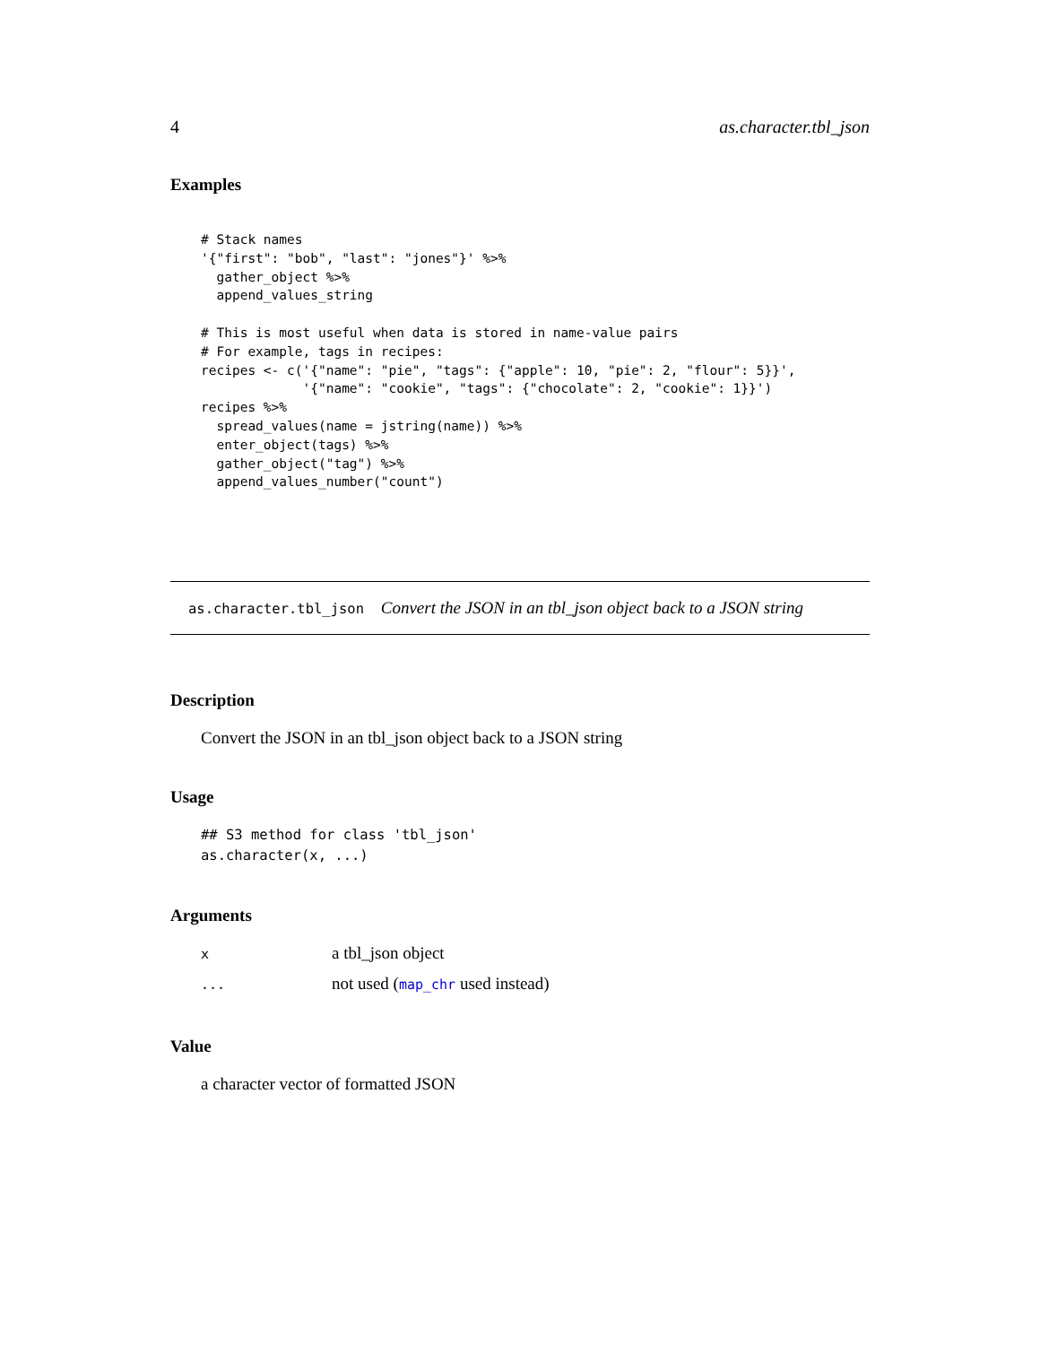4 as.character.tbl_json
Examples
# Stack names
'{"first": "bob", "last": "jones"}' %>%
  gather_object %>%
  append_values_string

# This is most useful when data is stored in name-value pairs
# For example, tags in recipes:
recipes <- c('{"name": "pie", "tags": {"apple": 10, "pie": 2, "flour": 5}}',
             '{"name": "cookie", "tags": {"chocolate": 2, "cookie": 1}}')
recipes %>%
  spread_values(name = jstring(name)) %>%
  enter_object(tags) %>%
  gather_object("tag") %>%
  append_values_number("count")
as.character.tbl_json Convert the JSON in an tbl_json object back to a JSON string
Description
Convert the JSON in an tbl_json object back to a JSON string
Usage
## S3 method for class 'tbl_json'
as.character(x, ...)
Arguments
| x | a tbl_json object |
| ... | not used ( map_chr used instead) |
Value
a character vector of formatted JSON